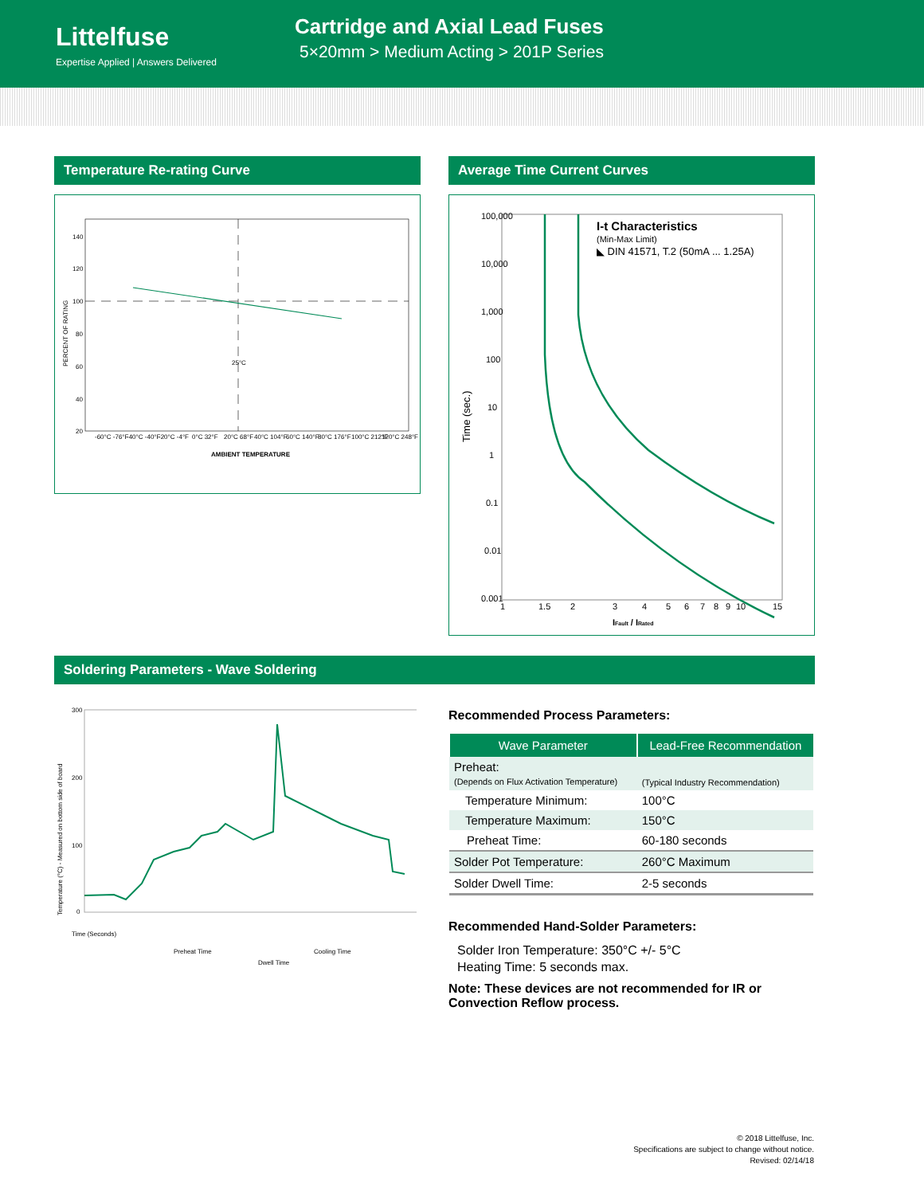Littelfuse
Expertise Applied | Answers Delivered
Cartridge and Axial Lead Fuses
5×20mm > Medium Acting > 201P Series
Temperature Re-rating Curve
140
120
100
80
60
40
20
25°C
PERCENT OF RATING
-60°C -76°F
-40°C -40°F
-20°C -4°F
0°C 32°F
20°C 68°F
40°C 104°F
60°C 140°F
80°C 176°F
100°C 212°F
120°C 248°F
AMBIENT TEMPERATURE
Average Time Current Curves
I-t Characteristics
(Min-Max Limit)
◣ DIN 41571, T.2 (50mA ... 1.25A)
Time (sec.)
100,000
10,000
1,000
100
10
1
0.1
0.01
0.001
1
1.5
2
3
4
5
6
7
8
9
10
15
IFault / IRated
Soldering Parameters - Wave Soldering
Temperature (°C) - Measured on bottom side of board
300
200
100
0
Time (Seconds)
Preheat Time
Dwell Time
Cooling Time
Recommended Process Parameters:
| Wave Parameter | Lead-Free Recommendation |
| --- | --- |
| Preheat: (Depends on Flux Activation Temperature) | (Typical Industry Recommendation) |
| Temperature Minimum: | 100°C |
| Temperature Maximum: | 150°C |
| Preheat Time: | 60-180 seconds |
| Solder Pot Temperature: | 260°C Maximum |
| Solder Dwell Time: | 2-5 seconds |
Recommended Hand-Solder Parameters:
Solder Iron Temperature: 350°C +/- 5°C
Heating Time: 5 seconds max.
Note: These devices are not recommended for IR or Convection Reflow process.
© 2018 Littelfuse, Inc.
Specifications are subject to change without notice.
Revised: 02/14/18